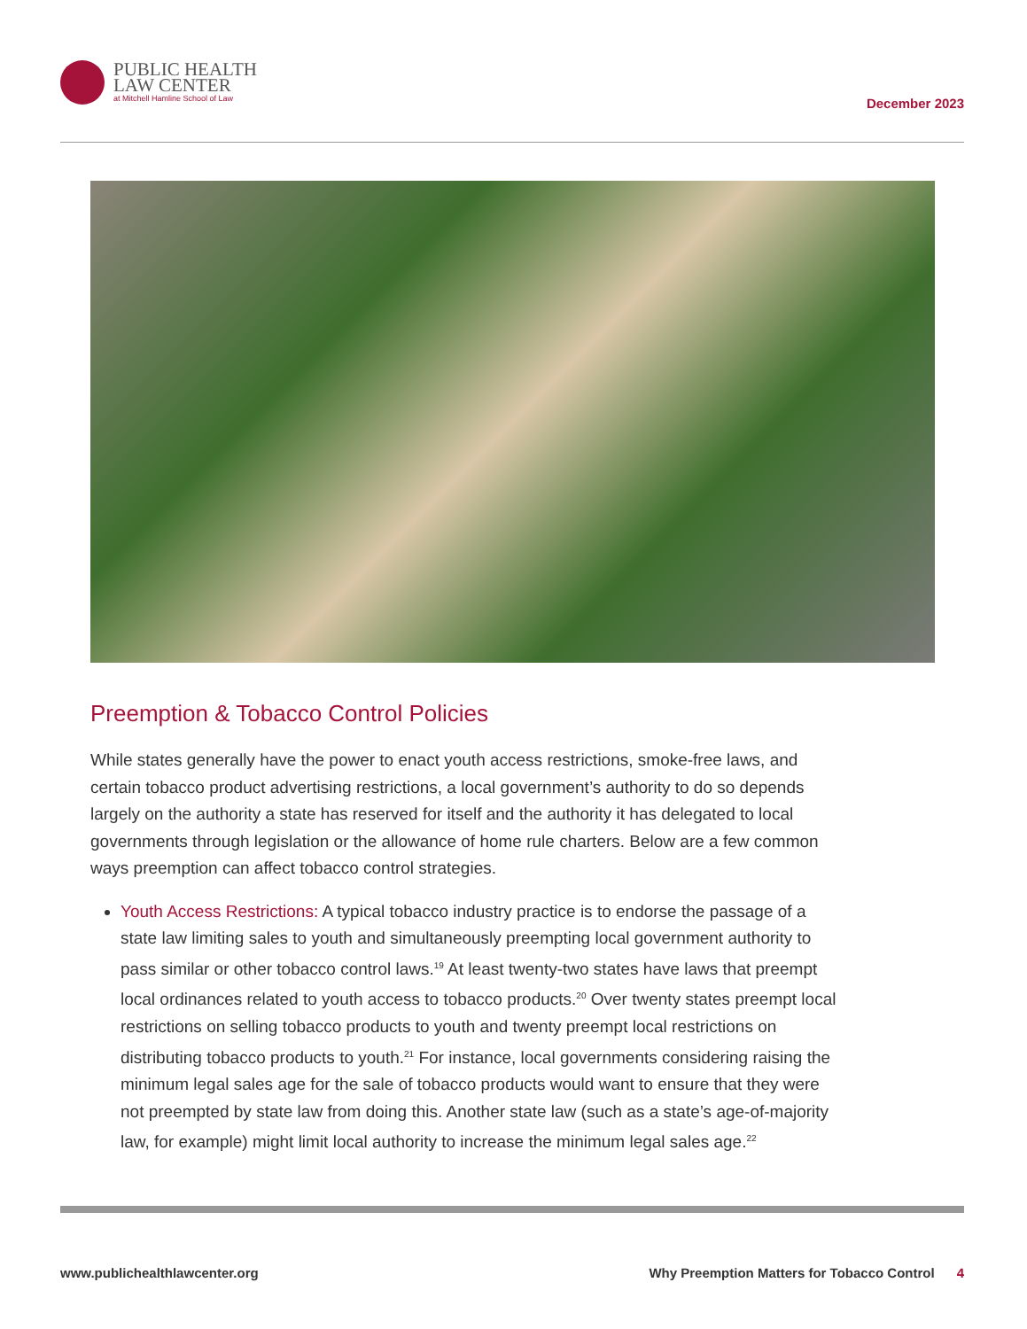PUBLIC HEALTH
LAW CENTER
at Mitchell Hamline School of Law
December 2023
Preemption & Tobacco Control Policies
While states generally have the power to enact youth access restrictions, smoke-free laws, and certain tobacco product advertising restrictions, a local government’s authority to do so depends largely on the authority a state has reserved for itself and the authority it has delegated to local governments through legislation or the allowance of home rule charters. Below are a few common ways preemption can affect tobacco control strategies.
Youth Access Restrictions: A typical tobacco industry practice is to endorse the passage of a state law limiting sales to youth and simultaneously preempting local government authority to pass similar or other tobacco control laws.<sup>19</sup> At least twenty-two states have laws that preempt local ordinances related to youth access to tobacco products.<sup>20</sup> Over twenty states preempt local restrictions on selling tobacco products to youth and twenty preempt local restrictions on distributing tobacco products to youth.<sup>21</sup> For instance, local governments considering raising the minimum legal sales age for the sale of tobacco products would want to ensure that they were not preempted by state law from doing this. Another state law (such as a state’s age-of-majority law, for example) might limit local authority to increase the minimum legal sales age.<sup>22</sup>
www.publichealthlawcenter.org Why Preemption Matters for Tobacco Control 4